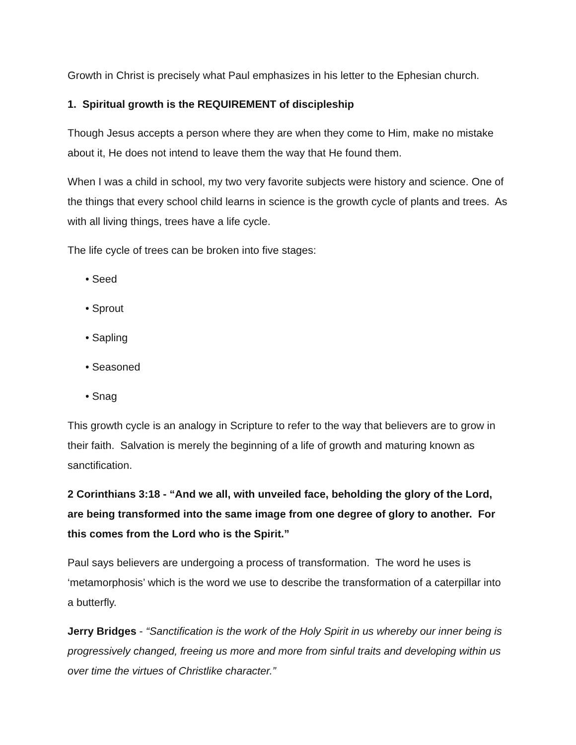Growth in Christ is precisely what Paul emphasizes in his letter to the Ephesian church.
1. Spiritual growth is the REQUIREMENT of discipleship
Though Jesus accepts a person where they are when they come to Him, make no mistake about it, He does not intend to leave them the way that He found them.
When I was a child in school, my two very favorite subjects were history and science. One of the things that every school child learns in science is the growth cycle of plants and trees. As with all living things, trees have a life cycle.
The life cycle of trees can be broken into five stages:
• Seed
• Sprout
• Sapling
• Seasoned
• Snag
This growth cycle is an analogy in Scripture to refer to the way that believers are to grow in their faith. Salvation is merely the beginning of a life of growth and maturing known as sanctification.
2 Corinthians 3:18 - “And we all, with unveiled face, beholding the glory of the Lord, are being transformed into the same image from one degree of glory to another. For this comes from the Lord who is the Spirit.”
Paul says believers are undergoing a process of transformation. The word he uses is ‘metamorphosis’ which is the word we use to describe the transformation of a caterpillar into a butterfly.
Jerry Bridges - “Sanctification is the work of the Holy Spirit in us whereby our inner being is progressively changed, freeing us more and more from sinful traits and developing within us over time the virtues of Christlike character.”